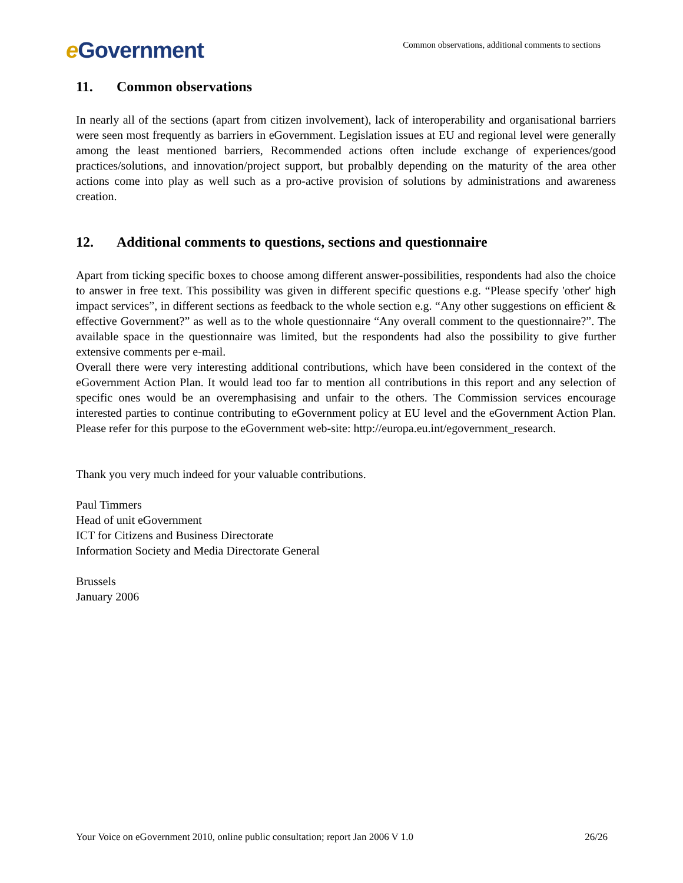e Government
Common observations, additional comments to sections
11. Common observations
In nearly all of the sections (apart from citizen involvement), lack of interoperability and organisational barriers were seen most frequently as barriers in eGovernment. Legislation issues at EU and regional level were generally among the least mentioned barriers, Recommended actions often include exchange of experiences/good practices/solutions, and innovation/project support, but probalbly depending on the maturity of the area other actions come into play as well such as a pro-active provision of solutions by administrations and awareness creation.
12. Additional comments to questions, sections and questionnaire
Apart from ticking specific boxes to choose among different answer-possibilities, respondents had also the choice to answer in free text. This possibility was given in different specific questions e.g. “Please specify 'other' high impact services”, in different sections as feedback to the whole section e.g. “Any other suggestions on efficient & effective Government?” as well as to the whole questionnaire “Any overall comment to the questionnaire?”. The available space in the questionnaire was limited, but the respondents had also the possibility to give further extensive comments per e-mail.
Overall there were very interesting additional contributions, which have been considered in the context of the eGovernment Action Plan. It would lead too far to mention all contributions in this report and any selection of specific ones would be an overemphasising and unfair to the others. The Commission services encourage interested parties to continue contributing to eGovernment policy at EU level and the eGovernment Action Plan. Please refer for this purpose to the eGovernment web-site: http://europa.eu.int/egovernment_research.
Thank you very much indeed for your valuable contributions.
Paul Timmers
Head of unit eGovernment
ICT for Citizens and Business Directorate
Information Society and Media Directorate General
Brussels
January 2006
Your Voice on eGovernment 2010, online public consultation; report Jan 2006 V 1.0 26/26